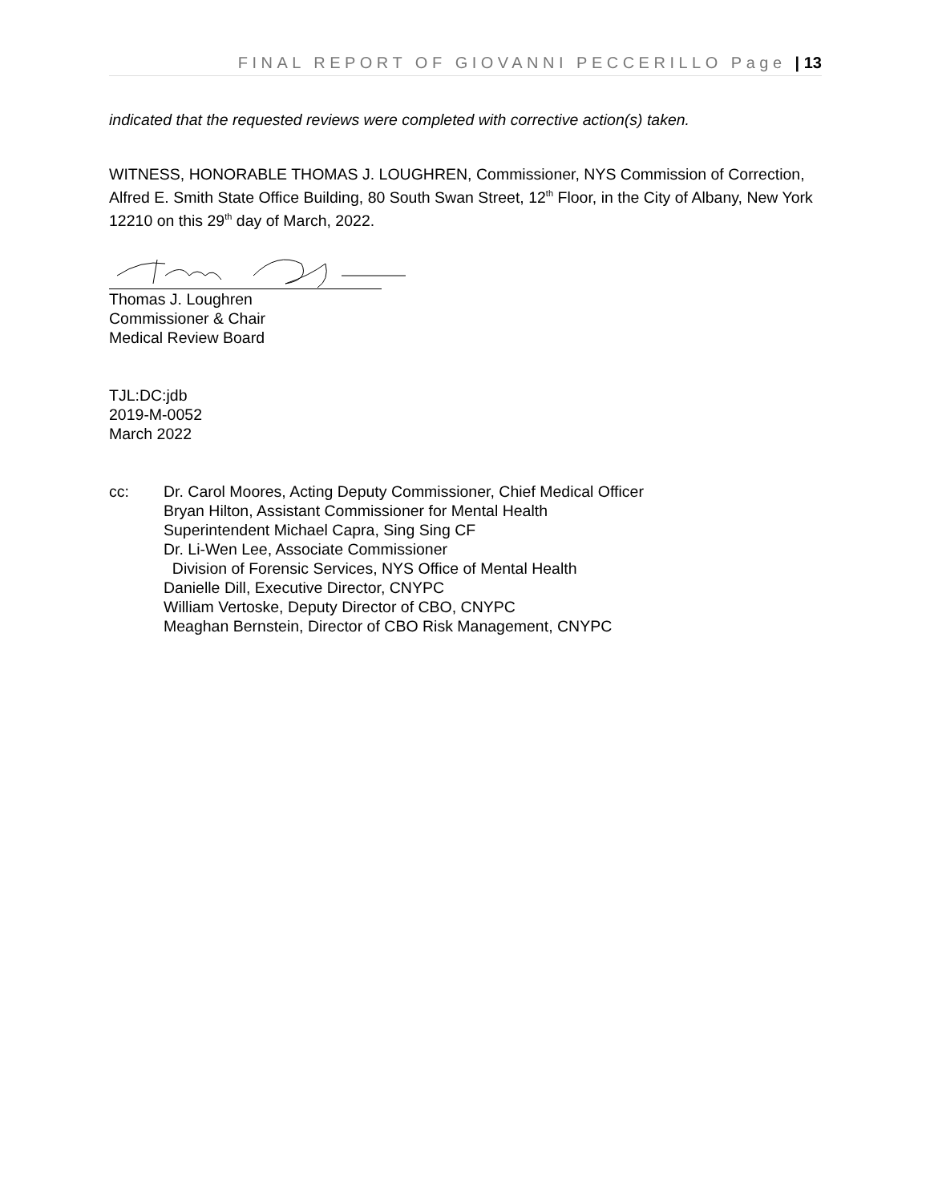FINAL REPORT OF GIOVANNI PECCERILLO Page | 13
indicated that the requested reviews were completed with corrective action(s) taken.
WITNESS, HONORABLE THOMAS J. LOUGHREN, Commissioner, NYS Commission of Correction, Alfred E. Smith State Office Building, 80 South Swan Street, 12<sup>th</sup> Floor, in the City of Albany, New York 12210 on this 29<sup>th</sup> day of March, 2022.
Thomas J. Loughren
Commissioner & Chair
Medical Review Board
TJL:DC:jdb
2019-M-0052
March 2022
cc: Dr. Carol Moores, Acting Deputy Commissioner, Chief Medical Officer
Bryan Hilton, Assistant Commissioner for Mental Health
Superintendent Michael Capra, Sing Sing CF
Dr. Li-Wen Lee, Associate Commissioner
Division of Forensic Services, NYS Office of Mental Health
Danielle Dill, Executive Director, CNYPC
William Vertoske, Deputy Director of CBO, CNYPC
Meaghan Bernstein, Director of CBO Risk Management, CNYPC